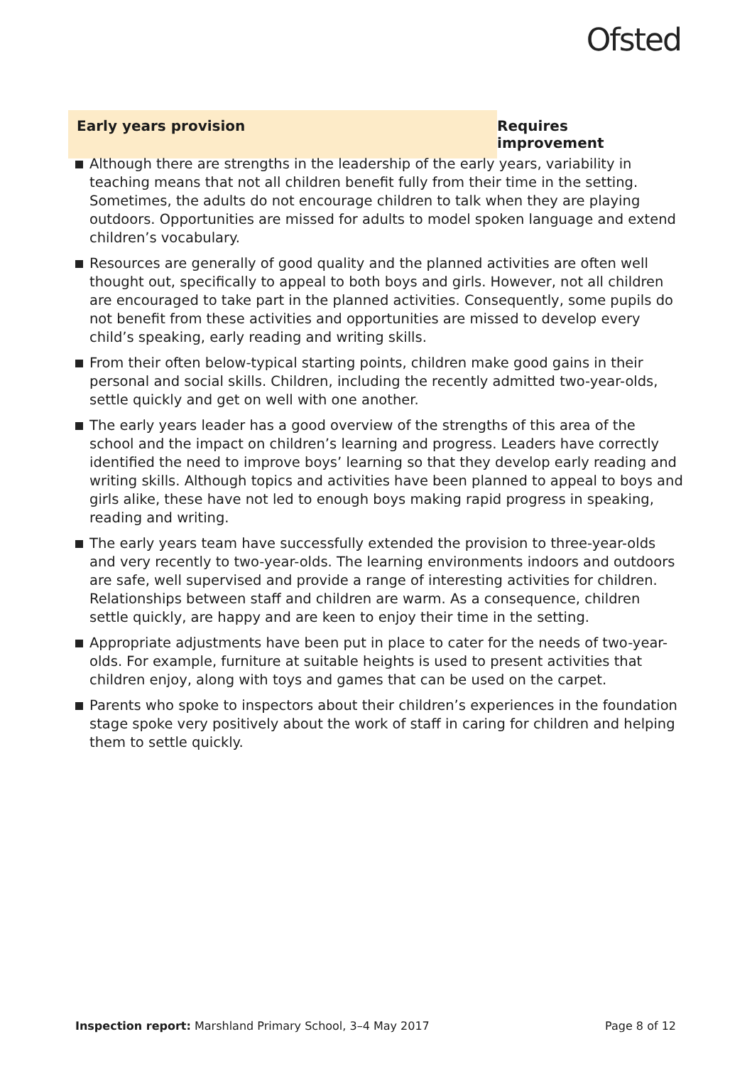Ofsted
Early years provision Requires improvement
Although there are strengths in the leadership of the early years, variability in teaching means that not all children benefit fully from their time in the setting. Sometimes, the adults do not encourage children to talk when they are playing outdoors. Opportunities are missed for adults to model spoken language and extend children’s vocabulary.
Resources are generally of good quality and the planned activities are often well thought out, specifically to appeal to both boys and girls. However, not all children are encouraged to take part in the planned activities. Consequently, some pupils do not benefit from these activities and opportunities are missed to develop every child’s speaking, early reading and writing skills.
From their often below-typical starting points, children make good gains in their personal and social skills. Children, including the recently admitted two-year-olds, settle quickly and get on well with one another.
The early years leader has a good overview of the strengths of this area of the school and the impact on children’s learning and progress. Leaders have correctly identified the need to improve boys’ learning so that they develop early reading and writing skills. Although topics and activities have been planned to appeal to boys and girls alike, these have not led to enough boys making rapid progress in speaking, reading and writing.
The early years team have successfully extended the provision to three-year-olds and very recently to two-year-olds. The learning environments indoors and outdoors are safe, well supervised and provide a range of interesting activities for children. Relationships between staff and children are warm. As a consequence, children settle quickly, are happy and are keen to enjoy their time in the setting.
Appropriate adjustments have been put in place to cater for the needs of two-year-olds. For example, furniture at suitable heights is used to present activities that children enjoy, along with toys and games that can be used on the carpet.
Parents who spoke to inspectors about their children’s experiences in the foundation stage spoke very positively about the work of staff in caring for children and helping them to settle quickly.
Inspection report: Marshland Primary School, 3–4 May 2017
Page 8 of 12